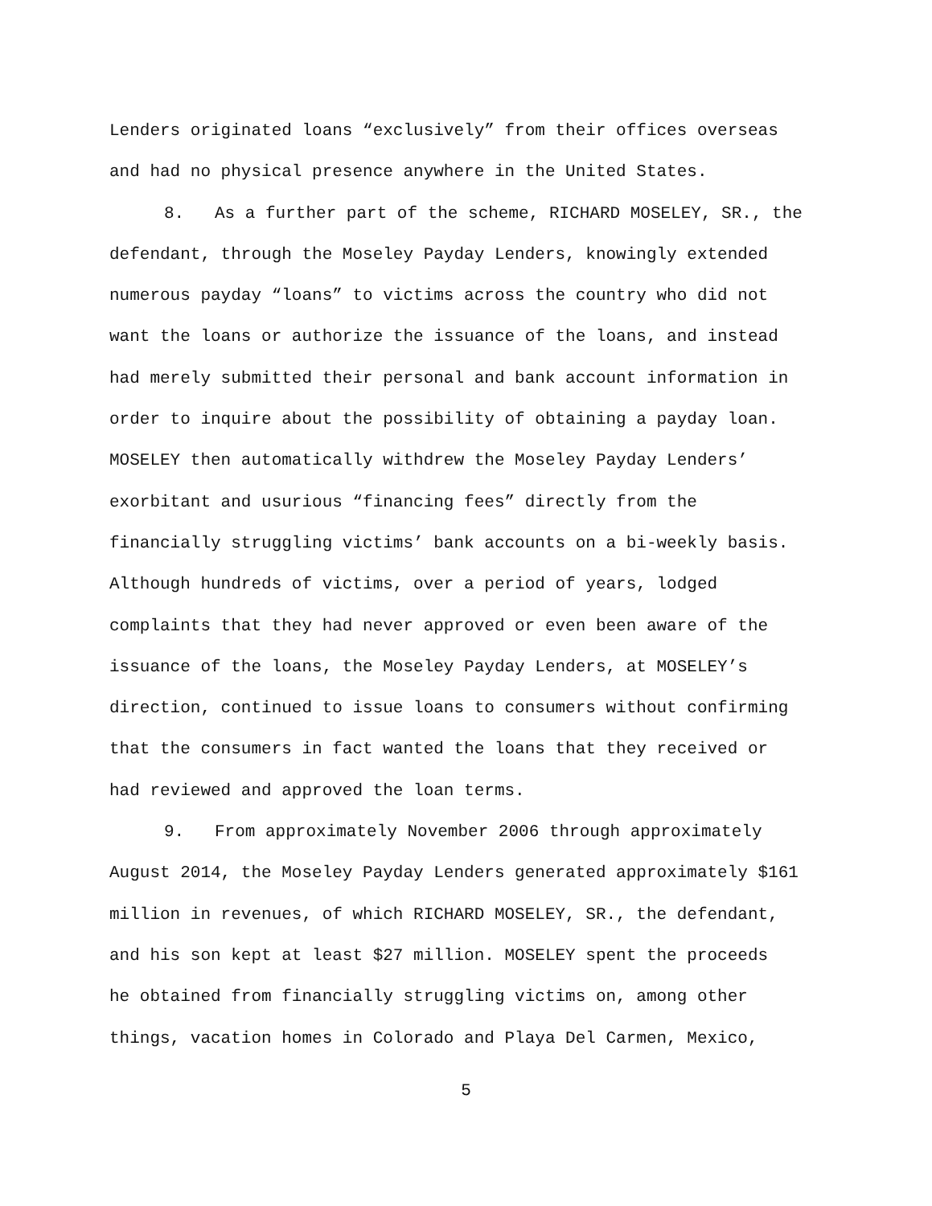Lenders originated loans “exclusively” from their offices overseas
and had no physical presence anywhere in the United States.
8. As a further part of the scheme, RICHARD MOSELEY, SR., the
defendant, through the Moseley Payday Lenders, knowingly extended
numerous payday “loans” to victims across the country who did not
want the loans or authorize the issuance of the loans, and instead
had merely submitted their personal and bank account information in
order to inquire about the possibility of obtaining a payday loan.
MOSELEY then automatically withdrew the Moseley Payday Lenders’
exorbitant and usurious “financing fees” directly from the
financially struggling victims’ bank accounts on a bi-weekly basis.
Although hundreds of victims, over a period of years, lodged
complaints that they had never approved or even been aware of the
issuance of the loans, the Moseley Payday Lenders, at MOSELEY’s
direction, continued to issue loans to consumers without confirming
that the consumers in fact wanted the loans that they received or
had reviewed and approved the loan terms.
9. From approximately November 2006 through approximately
August 2014, the Moseley Payday Lenders generated approximately $161
million in revenues, of which RICHARD MOSELEY, SR., the defendant,
and his son kept at least $27 million. MOSELEY spent the proceeds
he obtained from financially struggling victims on, among other
things, vacation homes in Colorado and Playa Del Carmen, Mexico,
5